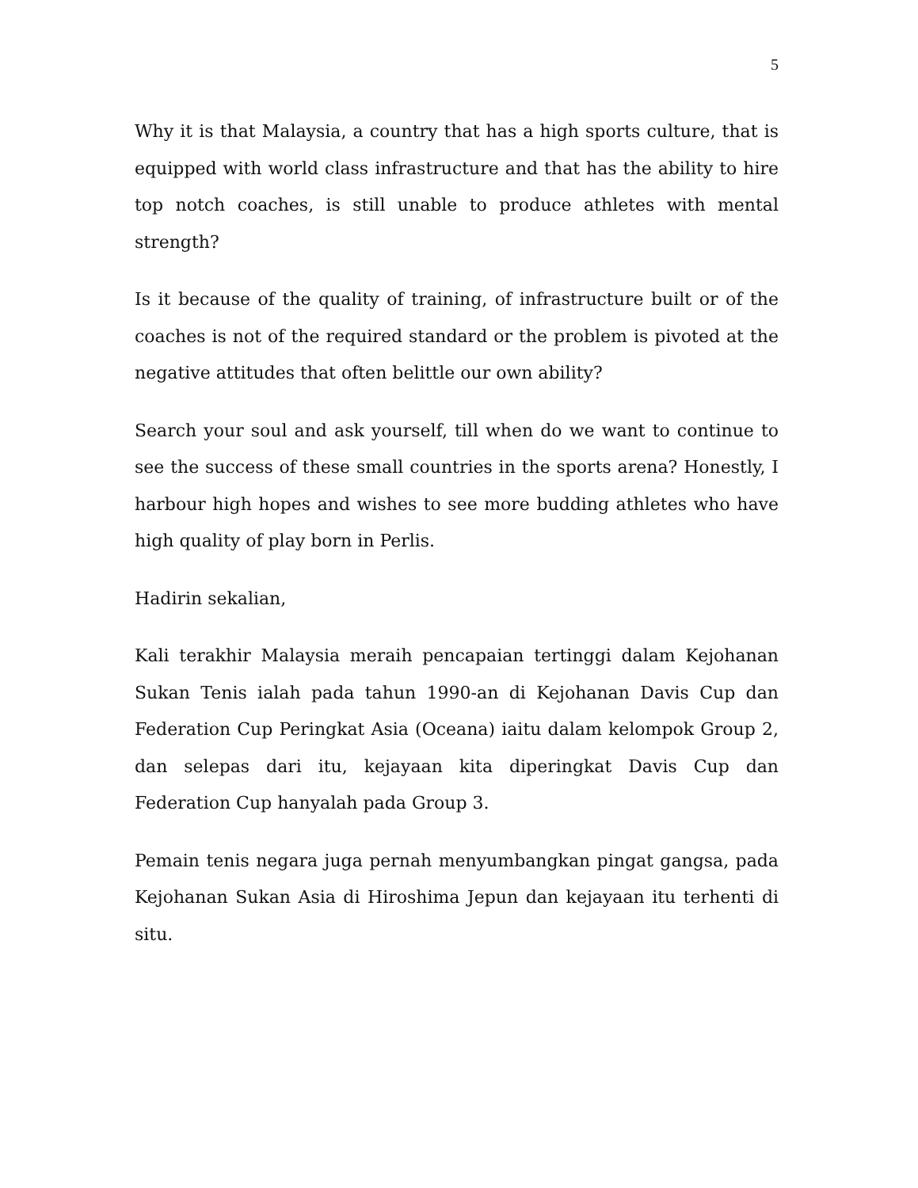5
Why it is that Malaysia, a country that has a high sports culture, that is equipped with world class infrastructure and that has the ability to hire top notch coaches, is still unable to produce athletes with mental strength?
Is it because of the quality of training, of infrastructure built or of the coaches is not of the required standard or the problem is pivoted at the negative attitudes that often belittle our own ability?
Search your soul and ask yourself, till when do we want to continue to see the success of these small countries in the sports arena? Honestly, I harbour high hopes and wishes to see more budding athletes who have high quality of play born in Perlis.
Hadirin sekalian,
Kali terakhir Malaysia meraih pencapaian tertinggi dalam Kejohanan Sukan Tenis ialah pada tahun 1990-an di Kejohanan Davis Cup dan Federation Cup Peringkat Asia (Oceana) iaitu dalam kelompok Group 2, dan selepas dari itu, kejayaan kita diperingkat Davis Cup dan Federation Cup hanyalah pada Group 3.
Pemain tenis negara juga pernah menyumbangkan pingat gangsa, pada Kejohanan Sukan Asia di Hiroshima Jepun dan kejayaan itu terhenti di situ.